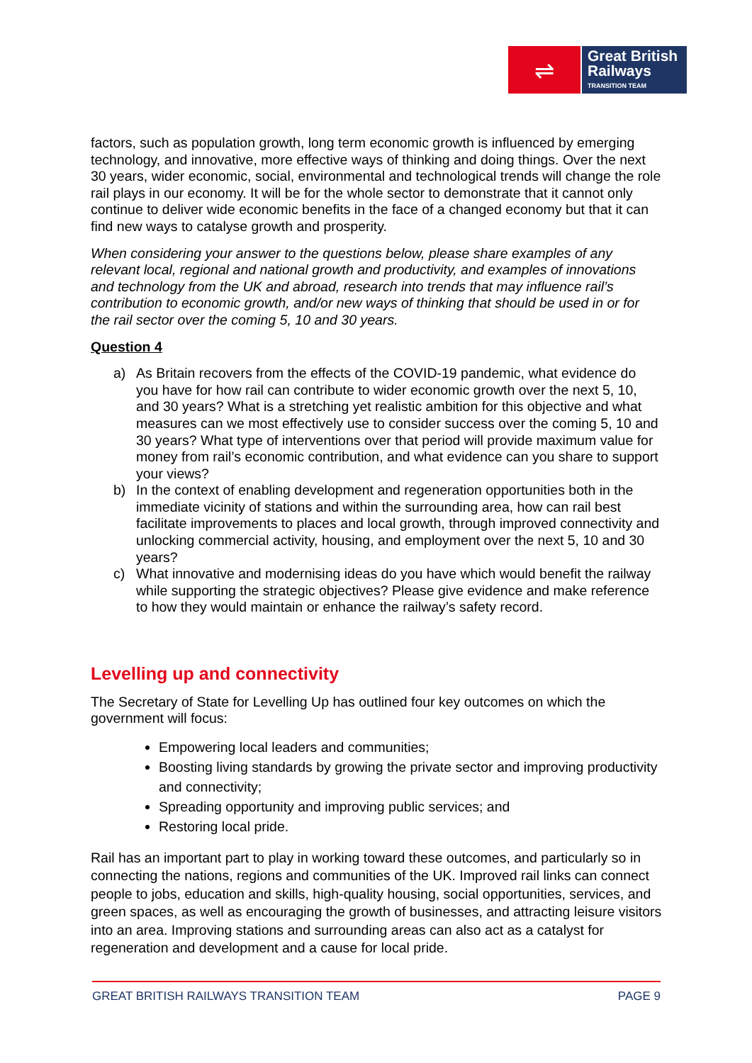⇌
Great British
Railways
TRANSITION TEAM
factors, such as population growth, long term economic growth is influenced by emerging technology, and innovative, more effective ways of thinking and doing things. Over the next 30 years, wider economic, social, environmental and technological trends will change the role rail plays in our economy. It will be for the whole sector to demonstrate that it cannot only continue to deliver wide economic benefits in the face of a changed economy but that it can find new ways to catalyse growth and prosperity.
When considering your answer to the questions below, please share examples of any relevant local, regional and national growth and productivity, and examples of innovations and technology from the UK and abroad, research into trends that may influence rail’s contribution to economic growth, and/or new ways of thinking that should be used in or for the rail sector over the coming 5, 10 and 30 years.
Question 4
a) As Britain recovers from the effects of the COVID-19 pandemic, what evidence do you have for how rail can contribute to wider economic growth over the next 5, 10, and 30 years? What is a stretching yet realistic ambition for this objective and what measures can we most effectively use to consider success over the coming 5, 10 and 30 years? What type of interventions over that period will provide maximum value for money from rail’s economic contribution, and what evidence can you share to support your views?
b) In the context of enabling development and regeneration opportunities both in the immediate vicinity of stations and within the surrounding area, how can rail best facilitate improvements to places and local growth, through improved connectivity and unlocking commercial activity, housing, and employment over the next 5, 10 and 30 years?
c) What innovative and modernising ideas do you have which would benefit the railway while supporting the strategic objectives? Please give evidence and make reference to how they would maintain or enhance the railway’s safety record.
Levelling up and connectivity
The Secretary of State for Levelling Up has outlined four key outcomes on which the government will focus:
Empowering local leaders and communities;
Boosting living standards by growing the private sector and improving productivity and connectivity;
Spreading opportunity and improving public services; and
Restoring local pride.
Rail has an important part to play in working toward these outcomes, and particularly so in connecting the nations, regions and communities of the UK. Improved rail links can connect people to jobs, education and skills, high-quality housing, social opportunities, services, and green spaces, as well as encouraging the growth of businesses, and attracting leisure visitors into an area. Improving stations and surrounding areas can also act as a catalyst for regeneration and development and a cause for local pride.
GREAT BRITISH RAILWAYS TRANSITION TEAM PAGE 9